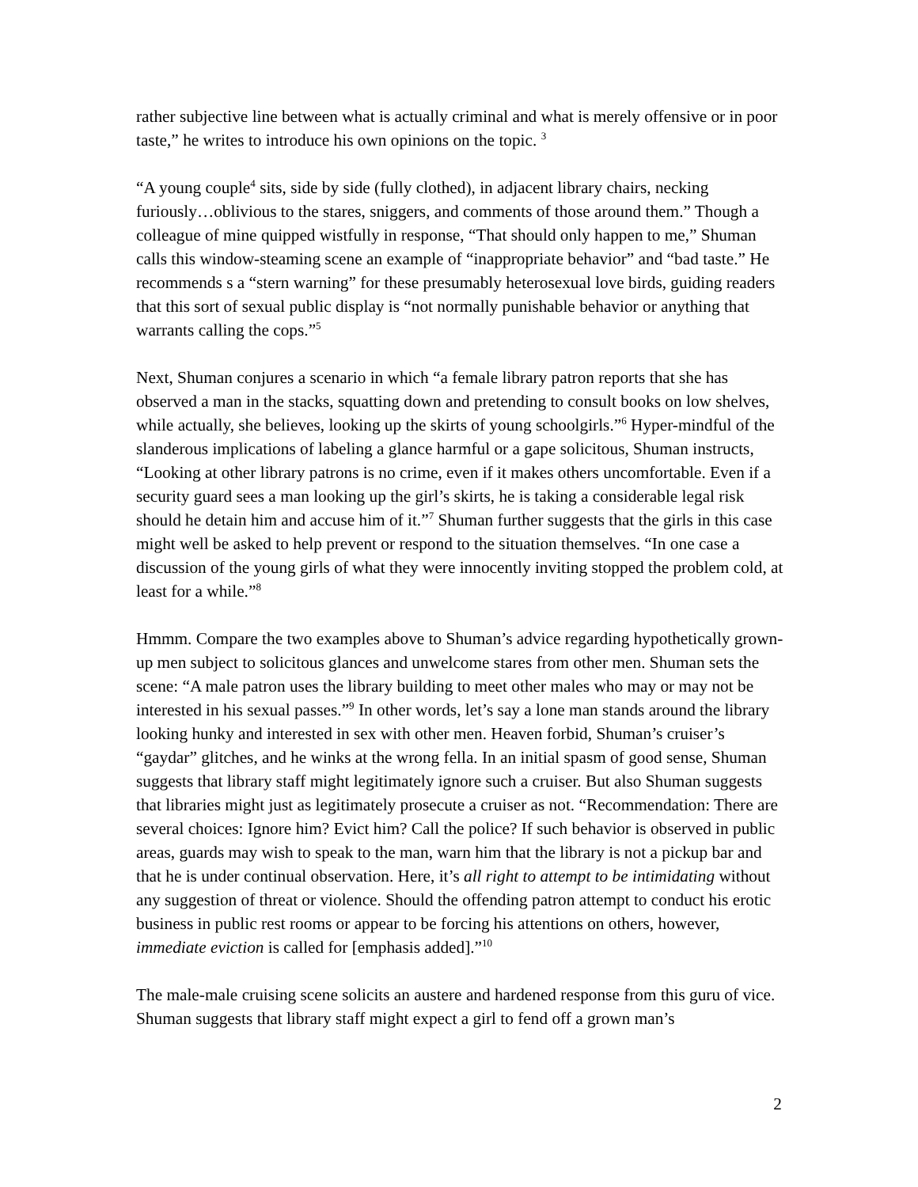rather subjective line between what is actually criminal and what is merely offensive or in poor taste,” he writes to introduce his own opinions on the topic. <sup>3</sup>
“A young couple<sup>4</sup> sits, side by side (fully clothed), in adjacent library chairs, necking furiously…oblivious to the stares, sniggers, and comments of those around them.” Though a colleague of mine quipped wistfully in response, “That should only happen to me,” Shuman calls this window-steaming scene an example of “inappropriate behavior” and “bad taste.” He recommends s a “stern warning” for these presumably heterosexual love birds, guiding readers that this sort of sexual public display is “not normally punishable behavior or anything that warrants calling the cops.”<sup>5</sup>
Next, Shuman conjures a scenario in which “a female library patron reports that she has observed a man in the stacks, squatting down and pretending to consult books on low shelves, while actually, she believes, looking up the skirts of young schoolgirls.”<sup>6</sup> Hyper-mindful of the slanderous implications of labeling a glance harmful or a gape solicitous, Shuman instructs, “Looking at other library patrons is no crime, even if it makes others uncomfortable. Even if a security guard sees a man looking up the girl’s skirts, he is taking a considerable legal risk should he detain him and accuse him of it.”<sup>7</sup> Shuman further suggests that the girls in this case might well be asked to help prevent or respond to the situation themselves. “In one case a discussion of the young girls of what they were innocently inviting stopped the problem cold, at least for a while.”<sup>8</sup>
Hmmm. Compare the two examples above to Shuman’s advice regarding hypothetically grown-up men subject to solicitous glances and unwelcome stares from other men. Shuman sets the scene: “A male patron uses the library building to meet other males who may or may not be interested in his sexual passes.”<sup>9</sup> In other words, let’s say a lone man stands around the library looking hunky and interested in sex with other men. Heaven forbid, Shuman’s cruiser’s “gaydar” glitches, and he winks at the wrong fella. In an initial spasm of good sense, Shuman suggests that library staff might legitimately ignore such a cruiser. But also Shuman suggests that libraries might just as legitimately prosecute a cruiser as not. “Recommendation: There are several choices: Ignore him? Evict him? Call the police? If such behavior is observed in public areas, guards may wish to speak to the man, warn him that the library is not a pickup bar and that he is under continual observation. Here, it’s all right to attempt to be intimidating without any suggestion of threat or violence. Should the offending patron attempt to conduct his erotic business in public rest rooms or appear to be forcing his attentions on others, however, immediate eviction is called for [emphasis added].”<sup>10</sup>
The male-male cruising scene solicits an austere and hardened response from this guru of vice. Shuman suggests that library staff might expect a girl to fend off a grown man’s
2